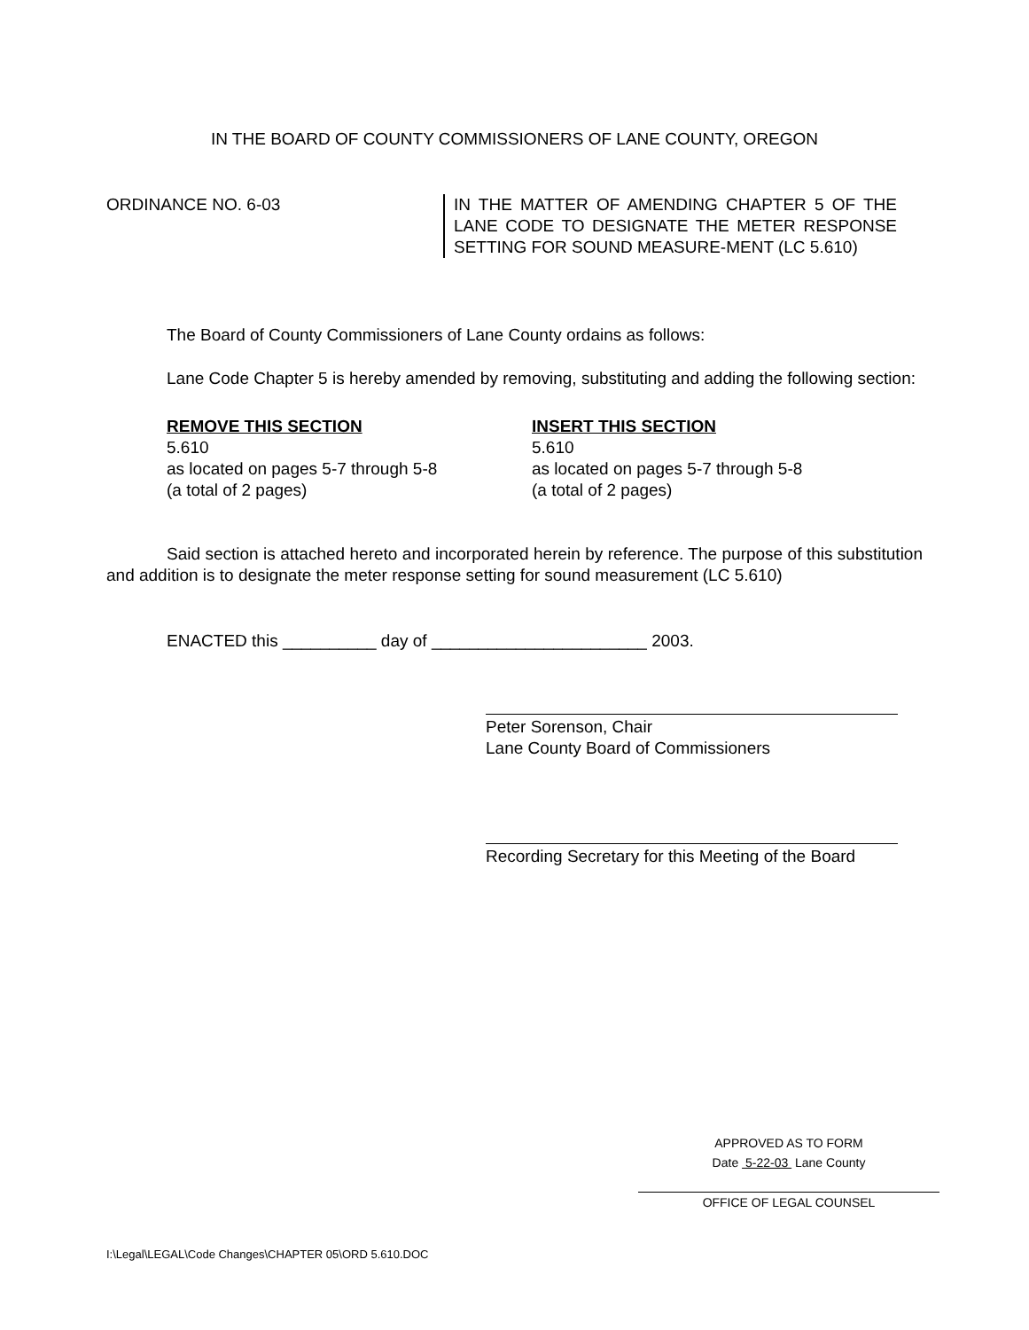IN THE BOARD OF COUNTY COMMISSIONERS OF LANE COUNTY, OREGON
ORDINANCE NO. 6-03 IN THE MATTER OF AMENDING CHAPTER 5 OF THE LANE CODE TO DESIGNATE THE METER RESPONSE SETTING FOR SOUND MEASURE-MENT (LC 5.610)
The Board of County Commissioners of Lane County ordains as follows:
Lane Code Chapter 5 is hereby amended by removing, substituting and adding the following section:
REMOVE THIS SECTION
5.610
as located on pages 5-7 through 5-8
(a total of 2 pages)
INSERT THIS SECTION
5.610
as located on pages 5-7 through 5-8
(a total of 2 pages)
Said section is attached hereto and incorporated herein by reference. The purpose of this substitution and addition is to designate the meter response setting for sound measurement (LC 5.610)
ENACTED this __________ day of _______________________ 2003.
Peter Sorenson, Chair
Lane County Board of Commissioners
Recording Secretary for this Meeting of the Board
APPROVED AS TO FORM
Date 5-22-03 Lane County
OFFICE OF LEGAL COUNSEL
I:\Legal\LEGAL\Code Changes\CHAPTER 05\ORD 5.610.DOC